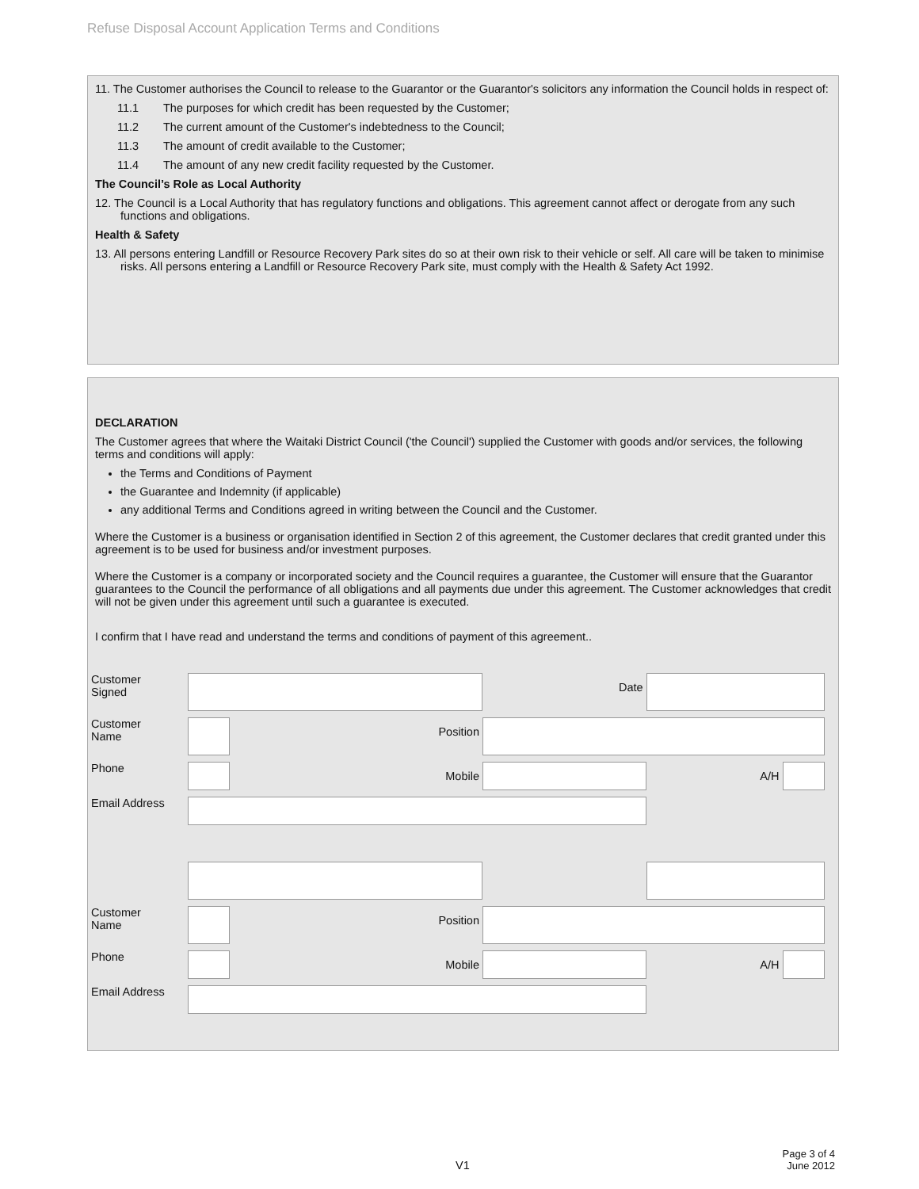Refuse Disposal Account Application Terms and Conditions
11. The Customer authorises the Council to release to the Guarantor or the Guarantor's solicitors any information the Council holds in respect of:
11.1 The purposes for which credit has been requested by the Customer;
11.2 The current amount of the Customer's indebtedness to the Council;
11.3 The amount of credit available to the Customer;
11.4 The amount of any new credit facility requested by the Customer.
The Council’s Role as Local Authority
12. The Council is a Local Authority that has regulatory functions and obligations. This agreement cannot affect or derogate from any such functions and obligations.
Health & Safety
13. All persons entering Landfill or Resource Recovery Park sites do so at their own risk to their vehicle or self. All care will be taken to minimise risks. All persons entering a Landfill or Resource Recovery Park site, must comply with the Health & Safety Act 1992.
DECLARATION
The Customer agrees that where the Waitaki District Council ('the Council') supplied the Customer with goods and/or services, the following terms and conditions will apply:
the Terms and Conditions of Payment
the Guarantee and Indemnity (if applicable)
any additional Terms and Conditions agreed in writing between the Council and the Customer.
Where the Customer is a business or organisation identified in Section 2 of this agreement, the Customer declares that credit granted under this agreement is to be used for business and/or investment purposes.
Where the Customer is a company or incorporated society and the Council requires a guarantee, the Customer will ensure that the Guarantor guarantees to the Council the performance of all obligations and all payments due under this agreement. The Customer acknowledges that credit will not be given under this agreement until such a guarantee is executed.
I confirm that I have read and understand the terms and conditions of payment of this agreement..
| Customer Signed | | | Date | | | |
| Customer Name | | Position | | | | |
| Phone | | Mobile | | | A/H | |
| Email Address | | | | | | |
| Customer Name | | Position | | | | |
| Phone | | Mobile | | | A/H | |
| Email Address | | | | | | |
V1
Page 3 of 4
June 2012